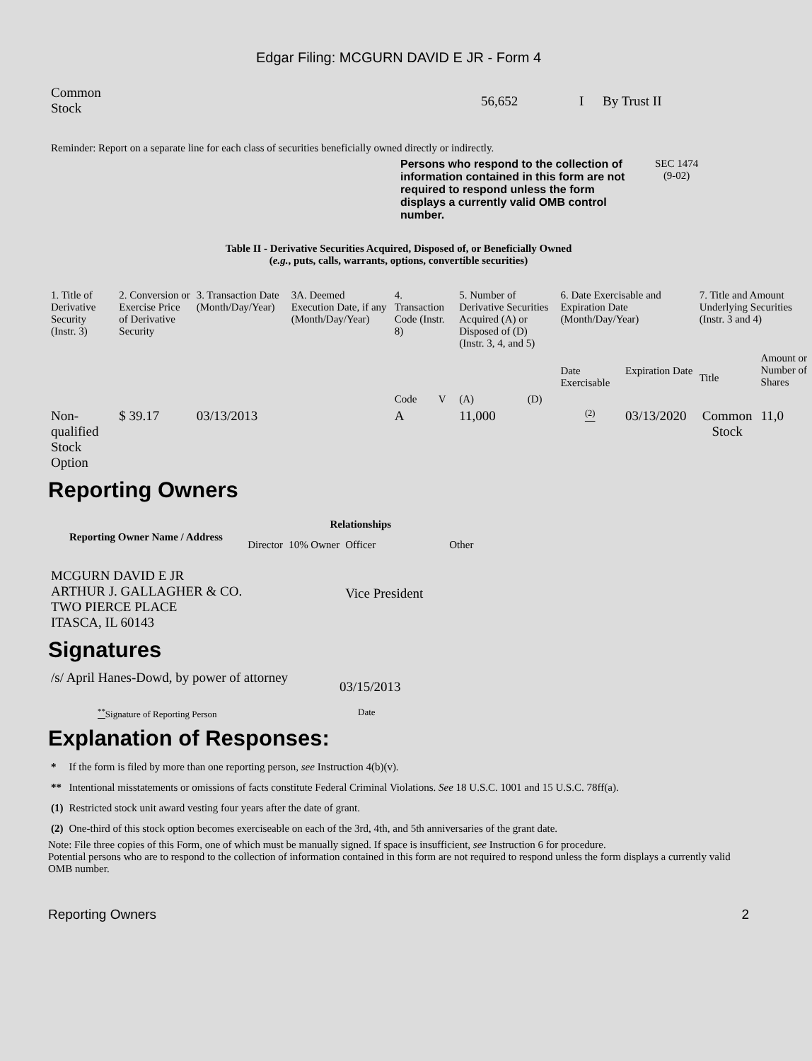Edgar Filing: MCGURN DAVID E JR - Form 4
| Common Stock | 56,652 | I | By Trust II |
Reminder: Report on a separate line for each class of securities beneficially owned directly or indirectly.
Persons who respond to the collection of information contained in this form are not required to respond unless the form displays a currently valid OMB control number.
SEC 1474
(9-02)
Table II - Derivative Securities Acquired, Disposed of, or Beneficially Owned
(e.g., puts, calls, warrants, options, convertible securities)
| 1. Title of Derivative Security (Instr. 3) | 2. Conversion or Exercise Price of Derivative Security | 3. Transaction Date (Month/Day/Year) | 3A. Deemed Execution Date, if any (Month/Day/Year) | 4. Transaction Code (Instr. 8) | | 5. Number of Derivative Securities Acquired (A) or Disposed of (D) (Instr. 3, 4, and 5) | | 6. Date Exercisable and Expiration Date (Month/Day/Year) | | 7. Title and Amount Underlying Securities (Instr. 3 and 4) | |
| --- | --- | --- | --- | --- | --- | --- | --- | --- | --- | --- | --- |
| | | | | Code | V | (A) | (D) | Date Exercisable | Expiration Date | Title | Amount or Number of Shares |
| Non-qualified Stock Option | $ 39.17 | 03/13/2013 | | A | | 11,000 | | <sup>(2)</sup> | 03/13/2020 | Common Stock | 11,0 |
Reporting Owners
| Reporting Owner Name / Address | Relationships | | | |
| --- | --- | --- | --- | --- |
| | Director | 10% Owner | Officer | Other |
| MCGURN DAVID E JR ARTHUR J. GALLAGHER & CO. TWO PIERCE PLACE ITASCA, IL 60143 | | | Vice President | |
Signatures
| /s/ April Hanes-Dowd, by power of attorney | 03/15/2013 |
| <sup>**</sup> Signature of Reporting Person | Date |
Explanation of Responses:
| * | If the form is filed by more than one reporting person, see Instruction 4(b)(v). |
| ** | Intentional misstatements or omissions of facts constitute Federal Criminal Violations. See 18 U.S.C. 1001 and 15 U.S.C. 78ff(a). |
| (1) | Restricted stock unit award vesting four years after the date of grant. |
| (2) | One-third of this stock option becomes exerciseable on each of the 3rd, 4th, and 5th anniversaries of the grant date. |
Note: File three copies of this Form, one of which must be manually signed. If space is insufficient, see Instruction 6 for procedure.
Potential persons who are to respond to the collection of information contained in this form are not required to respond unless the form displays a currently valid OMB number.
Reporting Owners 2